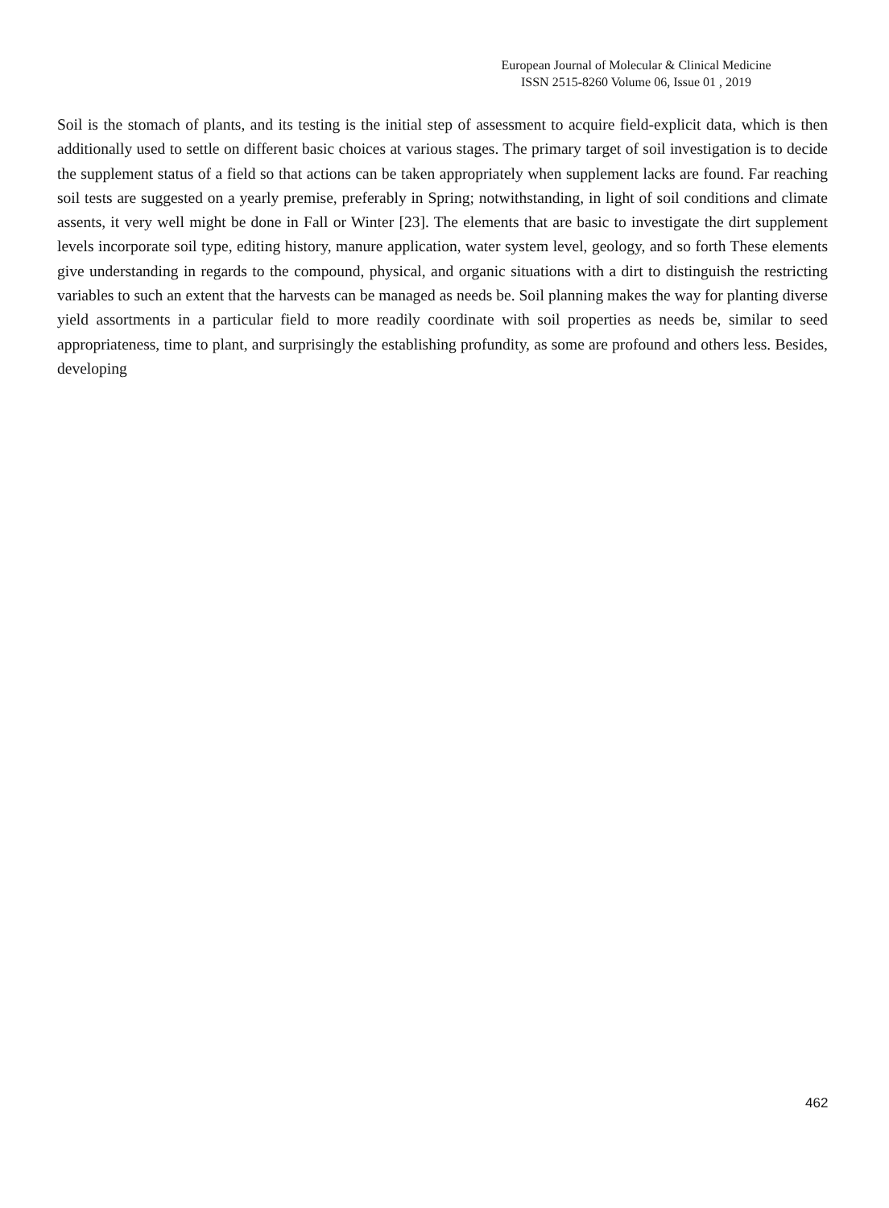European Journal of Molecular & Clinical Medicine
ISSN 2515-8260 Volume 06, Issue 01 , 2019
Soil is the stomach of plants, and its testing is the initial step of assessment to acquire field-explicit data, which is then additionally used to settle on different basic choices at various stages. The primary target of soil investigation is to decide the supplement status of a field so that actions can be taken appropriately when supplement lacks are found. Far reaching soil tests are suggested on a yearly premise, preferably in Spring; notwithstanding, in light of soil conditions and climate assents, it very well might be done in Fall or Winter [23]. The elements that are basic to investigate the dirt supplement levels incorporate soil type, editing history, manure application, water system level, geology, and so forth These elements give understanding in regards to the compound, physical, and organic situations with a dirt to distinguish the restricting variables to such an extent that the harvests can be managed as needs be. Soil planning makes the way for planting diverse yield assortments in a particular field to more readily coordinate with soil properties as needs be, similar to seed appropriateness, time to plant, and surprisingly the establishing profundity, as some are profound and others less. Besides, developing
462